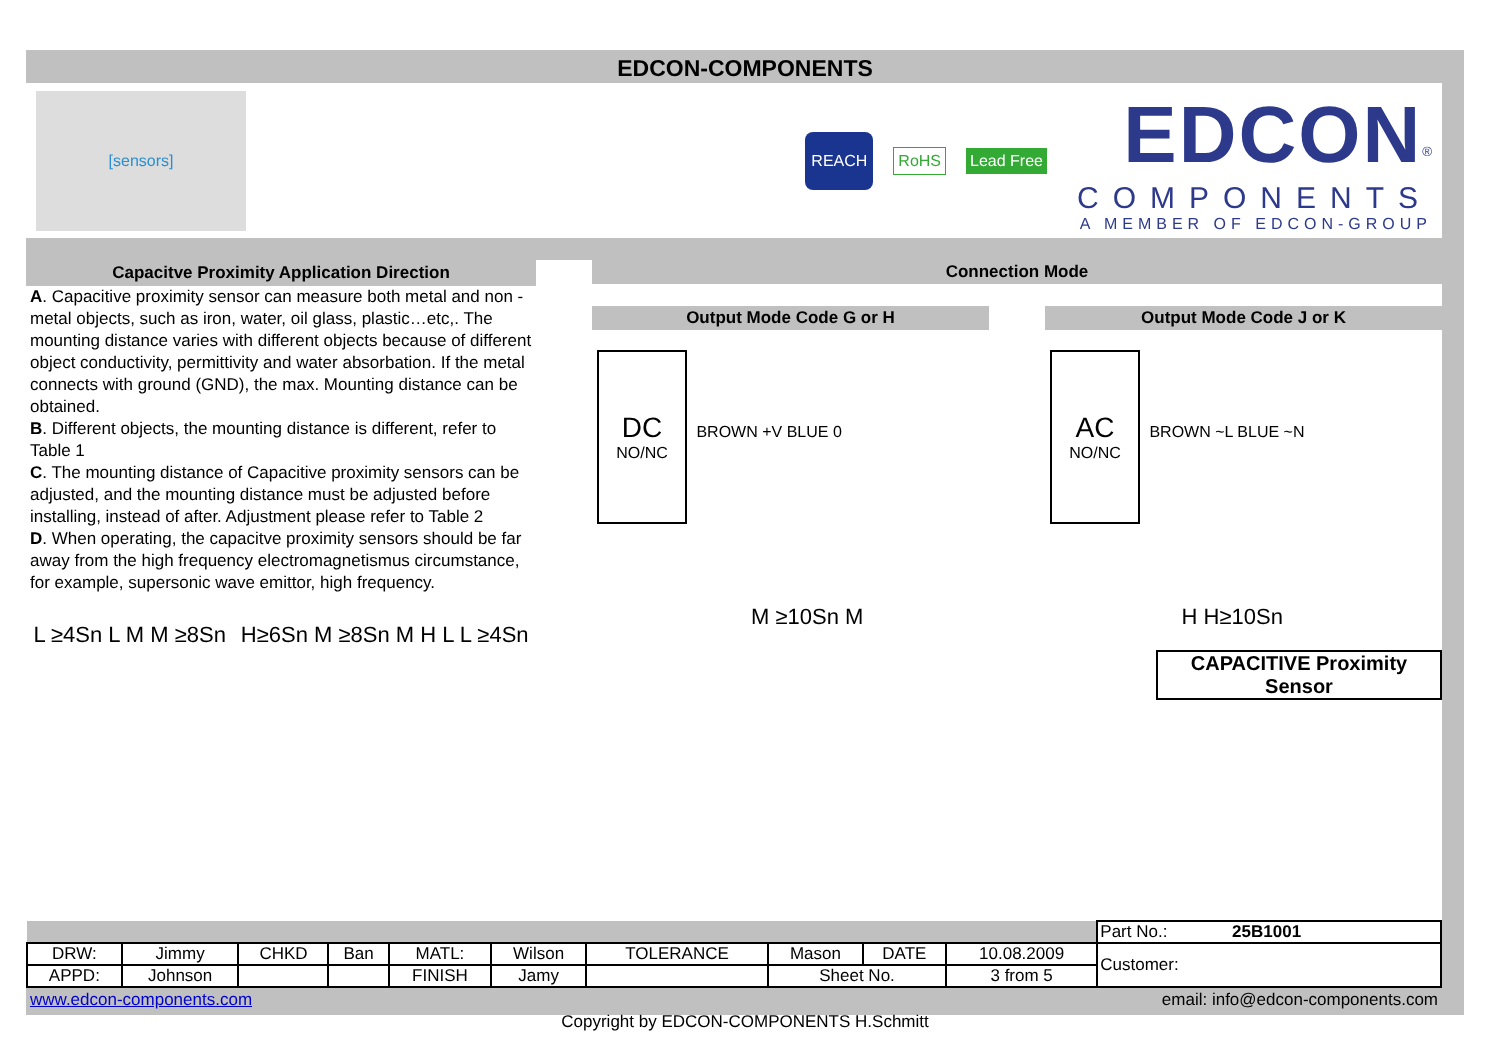EDCON-COMPONENTS
[sensors]
REACH RoHS Lead Free
EDCON<sup>®</sup>
COMPONENTS
A MEMBER OF EDCON-GROUP
Capacitve Proximity Application Direction
A. Capacitive proximity sensor can measure both metal and non -metal objects, such as iron, water, oil glass, plastic…etc,. The mounting distance varies with different objects because of different object conductivity, permittivity and water absorbation. If the metal connects with ground (GND), the max. Mounting distance can be obtained.
B. Different objects, the mounting distance is different, refer to Table 1
C. The mounting distance of Capacitive proximity sensors can be adjusted, and the mounting distance must be adjusted before installing, instead of after. Adjustment please refer to Table 2
D. When operating, the capacitve proximity sensors should be far away from the high frequency electromagnetismus circumstance, for example, supersonic wave emittor, high frequency.
L ≥4Sn L M M ≥8Sn H≥6Sn M ≥8Sn M H L L ≥4Sn
Connection Mode
Output Mode Code G or H
DC NO/NC
BROWN +V BLUE 0
Output Mode Code J or K
AC NO/NC
BROWN ~L BLUE ~N
M ≥10Sn M H H≥10Sn
CAPACITIVE Proximity Sensor
| | | | | | | | | | | Part No.: 25B1001 |
| DRW: | Jimmy | CHKD | Ban | MATL: | Wilson | TOLERANCE | Mason | DATE | 10.08.2009 | Customer: |
| APPD: | Johnson | | | FINISH | Jamy | | Sheet No. | | 3 from 5 | |
www.edcon-components.com email: info@edcon-components.com
Copyright by EDCON-COMPONENTS H.Schmitt